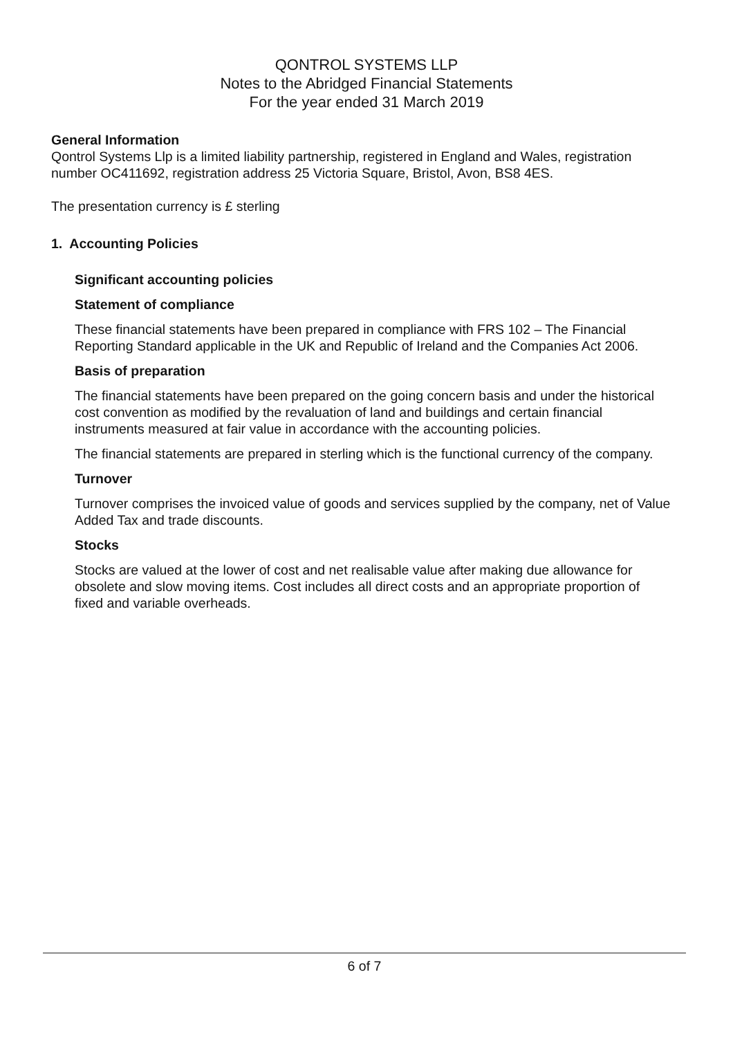QONTROL SYSTEMS LLP
Notes to the Abridged Financial Statements
For the year ended 31 March 2019
General Information
Qontrol Systems Llp is a limited liability partnership, registered in England and Wales, registration number OC411692, registration address 25 Victoria Square, Bristol, Avon, BS8 4ES.
The presentation currency is £ sterling
1. Accounting Policies
Significant accounting policies
Statement of compliance
These financial statements have been prepared in compliance with FRS 102 – The Financial Reporting Standard applicable in the UK and Republic of Ireland and the Companies Act 2006.
Basis of preparation
The financial statements have been prepared on the going concern basis and under the historical cost convention as modified by the revaluation of land and buildings and certain financial instruments measured at fair value in accordance with the accounting policies.
The financial statements are prepared in sterling which is the functional currency of the company.
Turnover
Turnover comprises the invoiced value of goods and services supplied by the company, net of Value Added Tax and trade discounts.
Stocks
Stocks are valued at the lower of cost and net realisable value after making due allowance for obsolete and slow moving items. Cost includes all direct costs and an appropriate proportion of fixed and variable overheads.
6 of 7